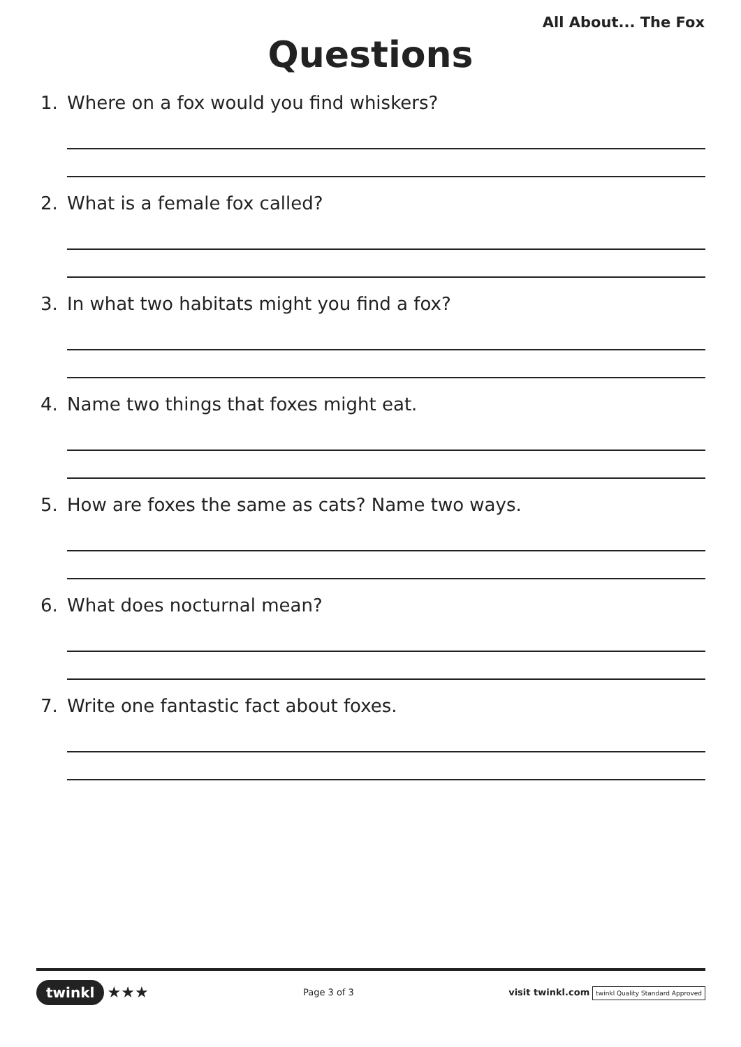All About... The Fox
Questions
1. Where on a fox would you find whiskers?
2. What is a female fox called?
3. In what two habitats might you find a fox?
4. Name two things that foxes might eat.
5. How are foxes the same as cats? Name two ways.
6. What does nocturnal mean?
7. Write one fantastic fact about foxes.
twinkl ★★★
Page 3 of 3
visit twinkl.com twinkl Quality Standard Approved